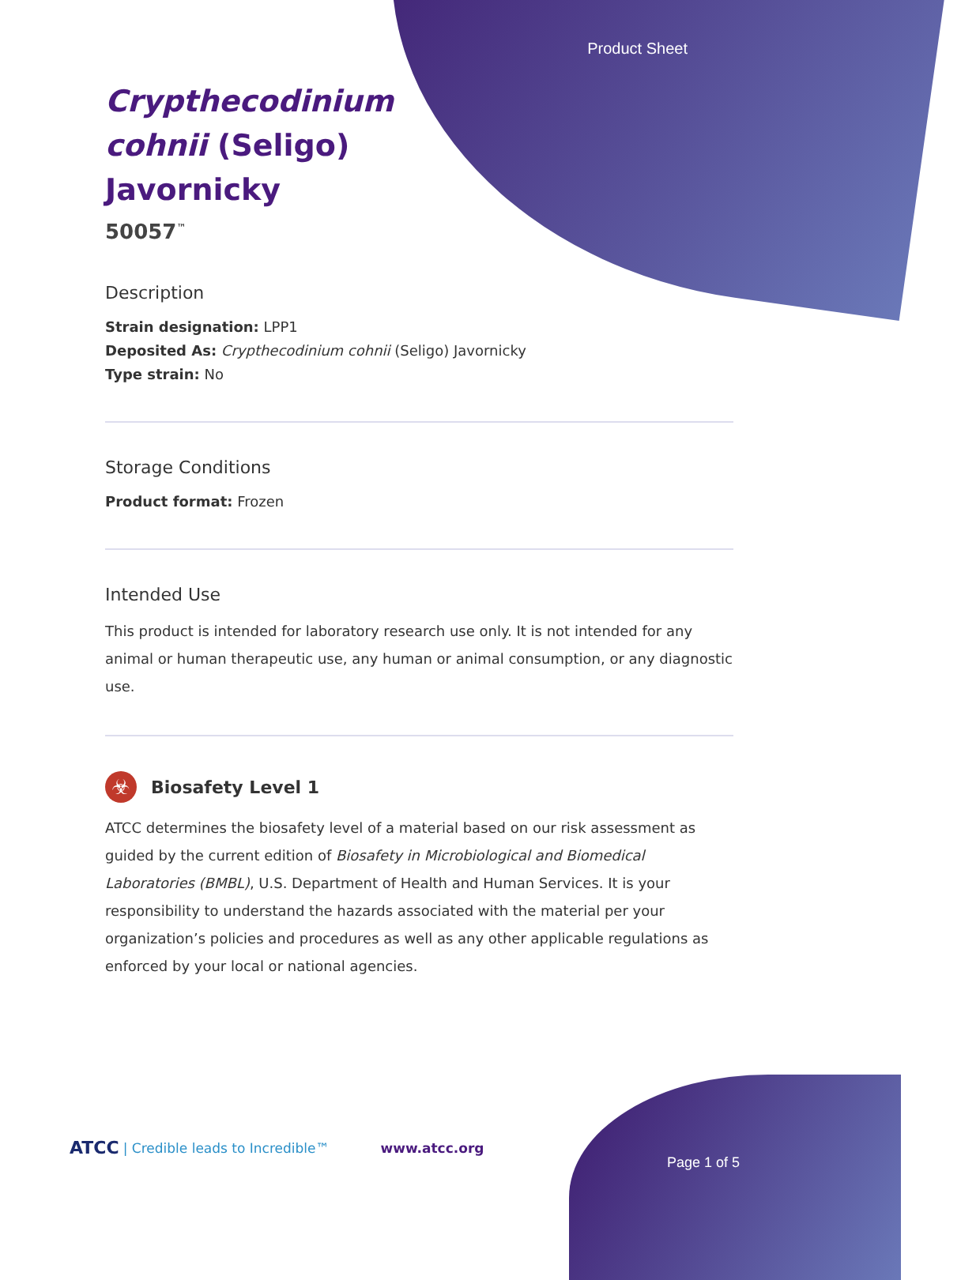Product Sheet
Crypthecodinium cohnii (Seligo) Javornicky
50057<sup>™</sup>
Description
Strain designation: LPP1
Deposited As: Crypthecodinium cohnii (Seligo) Javornicky
Type strain: No
Storage Conditions
Product format: Frozen
Intended Use
This product is intended for laboratory research use only. It is not intended for any animal or human therapeutic use, any human or animal consumption, or any diagnostic use.
☣
Biosafety Level 1
ATCC determines the biosafety level of a material based on our risk assessment as guided by the current edition of Biosafety in Microbiological and Biomedical Laboratories (BMBL), U.S. Department of Health and Human Services. It is your responsibility to understand the hazards associated with the material per your organization’s policies and procedures as well as any other applicable regulations as enforced by your local or national agencies.
ATCC | Credible leads to Incredible™ www.atcc.org
Page 1 of 5